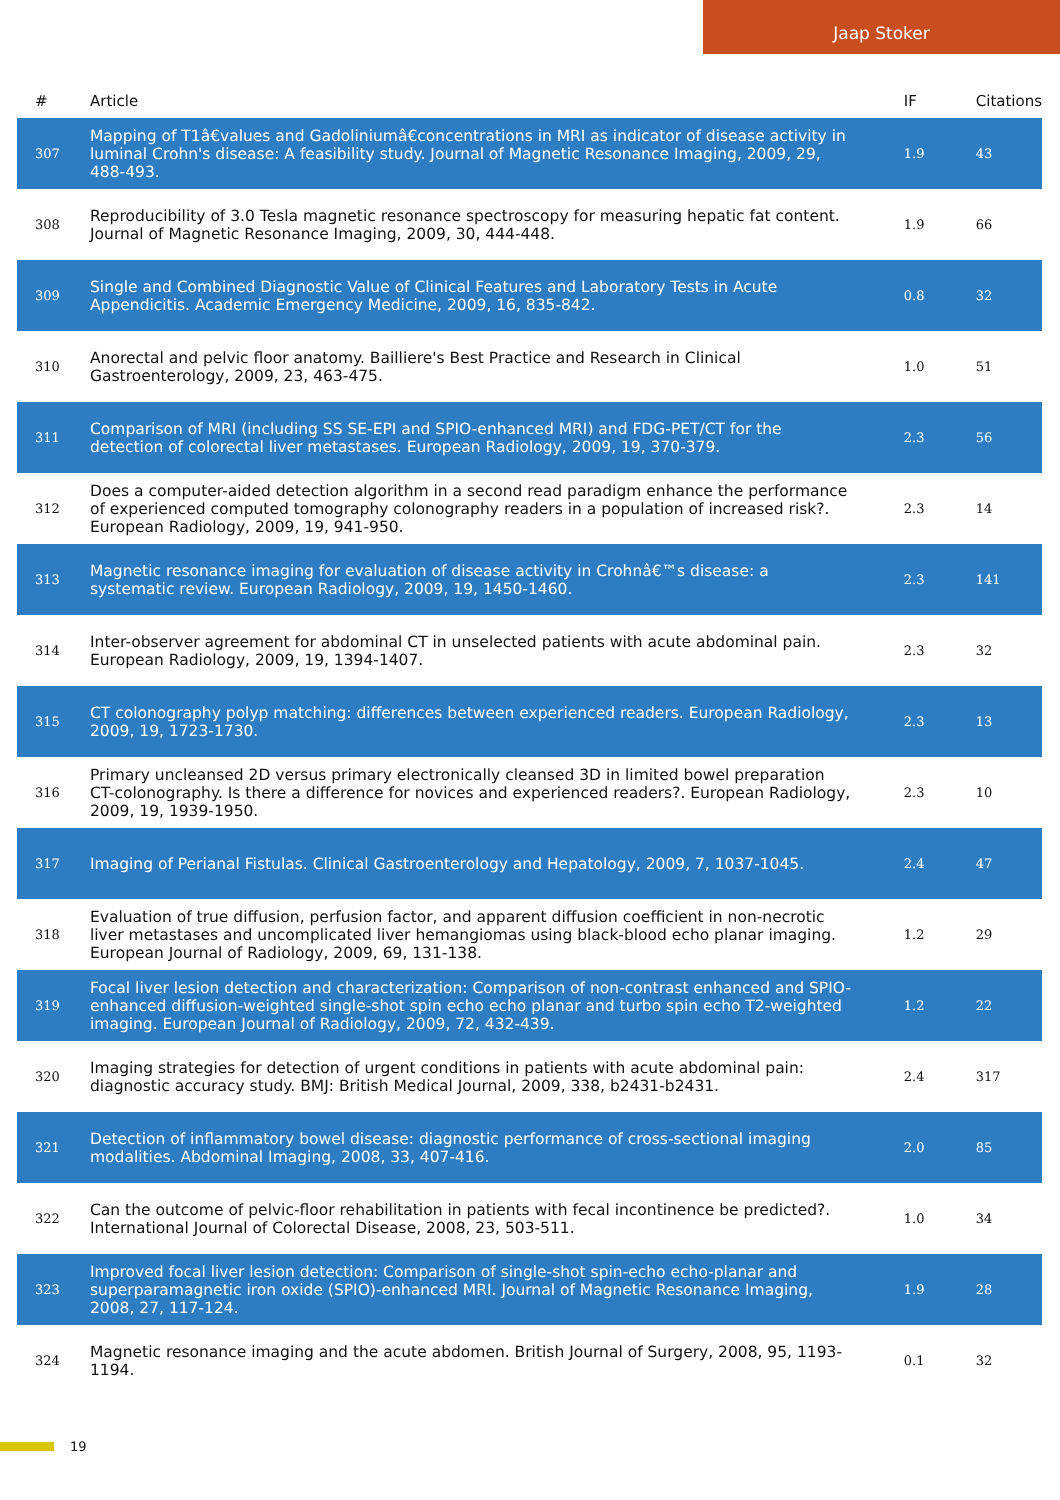Jaap Stoker
| # | Article | IF | Citations |
| --- | --- | --- | --- |
| 307 | Mapping of T1â€values and Gadoliniumâ€concentrations in MRI as indicator of disease activity in luminal Crohn's disease: A feasibility study. Journal of Magnetic Resonance Imaging, 2009, 29, 488-493. | 1.9 | 43 |
| 308 | Reproducibility of 3.0 Tesla magnetic resonance spectroscopy for measuring hepatic fat content. Journal of Magnetic Resonance Imaging, 2009, 30, 444-448. | 1.9 | 66 |
| 309 | Single and Combined Diagnostic Value of Clinical Features and Laboratory Tests in Acute Appendicitis. Academic Emergency Medicine, 2009, 16, 835-842. | 0.8 | 32 |
| 310 | Anorectal and pelvic floor anatomy. Bailliere's Best Practice and Research in Clinical Gastroenterology, 2009, 23, 463-475. | 1.0 | 51 |
| 311 | Comparison of MRI (including SS SE-EPI and SPIO-enhanced MRI) and FDG-PET/CT for the detection of colorectal liver metastases. European Radiology, 2009, 19, 370-379. | 2.3 | 56 |
| 312 | Does a computer-aided detection algorithm in a second read paradigm enhance the performance of experienced computed tomography colonography readers in a population of increased risk?. European Radiology, 2009, 19, 941-950. | 2.3 | 14 |
| 313 | Magnetic resonance imaging for evaluation of disease activity in Crohnâ€™s disease: a systematic review. European Radiology, 2009, 19, 1450-1460. | 2.3 | 141 |
| 314 | Inter-observer agreement for abdominal CT in unselected patients with acute abdominal pain. European Radiology, 2009, 19, 1394-1407. | 2.3 | 32 |
| 315 | CT colonography polyp matching: differences between experienced readers. European Radiology, 2009, 19, 1723-1730. | 2.3 | 13 |
| 316 | Primary uncleansed 2D versus primary electronically cleansed 3D in limited bowel preparation CT-colonography. Is there a difference for novices and experienced readers?. European Radiology, 2009, 19, 1939-1950. | 2.3 | 10 |
| 317 | Imaging of Perianal Fistulas. Clinical Gastroenterology and Hepatology, 2009, 7, 1037-1045. | 2.4 | 47 |
| 318 | Evaluation of true diffusion, perfusion factor, and apparent diffusion coefficient in non-necrotic liver metastases and uncomplicated liver hemangiomas using black-blood echo planar imaging. European Journal of Radiology, 2009, 69, 131-138. | 1.2 | 29 |
| 319 | Focal liver lesion detection and characterization: Comparison of non-contrast enhanced and SPIO-enhanced diffusion-weighted single-shot spin echo echo planar and turbo spin echo T2-weighted imaging. European Journal of Radiology, 2009, 72, 432-439. | 1.2 | 22 |
| 320 | Imaging strategies for detection of urgent conditions in patients with acute abdominal pain: diagnostic accuracy study. BMJ: British Medical Journal, 2009, 338, b2431-b2431. | 2.4 | 317 |
| 321 | Detection of inflammatory bowel disease: diagnostic performance of cross-sectional imaging modalities. Abdominal Imaging, 2008, 33, 407-416. | 2.0 | 85 |
| 322 | Can the outcome of pelvic-floor rehabilitation in patients with fecal incontinence be predicted?. International Journal of Colorectal Disease, 2008, 23, 503-511. | 1.0 | 34 |
| 323 | Improved focal liver lesion detection: Comparison of single-shot spin-echo echo-planar and superparamagnetic iron oxide (SPIO)-enhanced MRI. Journal of Magnetic Resonance Imaging, 2008, 27, 117-124. | 1.9 | 28 |
| 324 | Magnetic resonance imaging and the acute abdomen. British Journal of Surgery, 2008, 95, 1193-1194. | 0.1 | 32 |
19